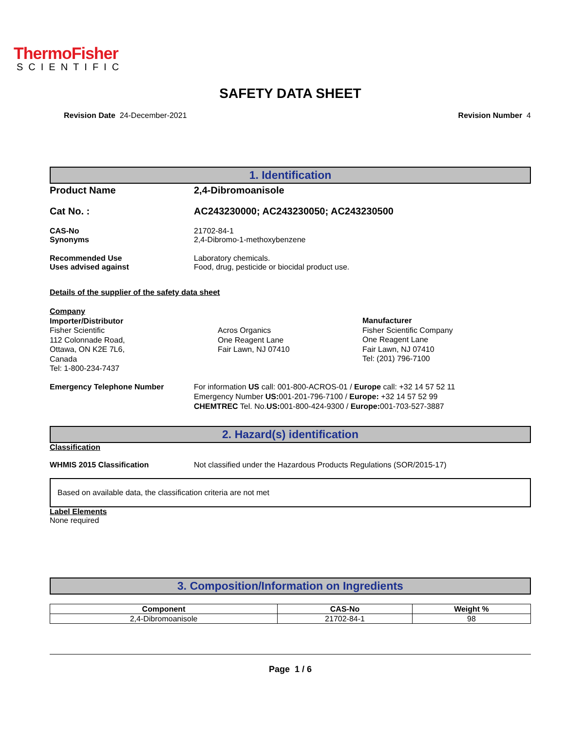ThermoFisher
SCIENTIFIC
SAFETY DATA SHEET
Revision Date 24-December-2021 Revision Number 4
1. Identification
Product Name 2,4-Dibromoanisole
Cat No. : AC243230000; AC243230050; AC243230500
CAS-No
Synonyms
21702-84-1
2,4-Dibromo-1-methoxybenzene
Recommended Use
Uses advised against
Laboratory chemicals.
Food, drug, pesticide or biocidal product use.
Details of the supplier of the safety data sheet
Company
Importer/Distributor
Fisher Scientific
112 Colonnade Road,
Ottawa, ON K2E 7L6,
Canada
Tel: 1-800-234-7437
Acros Organics
One Reagent Lane
Fair Lawn, NJ 07410
Manufacturer
Fisher Scientific Company
One Reagent Lane
Fair Lawn, NJ 07410
Tel: (201) 796-7100
Emergency Telephone Number For information US call: 001-800-ACROS-01 / Europe call: +32 14 57 52 11
Emergency Number US: 001-201-796-7100 / Europe: +32 14 57 52 99
CHEMTREC Tel. No.US: 001-800-424-9300 / Europe: 001-703-527-3887
2. Hazard(s) identification
Classification
WHMIS 2015 Classification Not classified under the Hazardous Products Regulations (SOR/2015-17)
Based on available data, the classification criteria are not met
Label Elements
None required
3. Composition/Information on Ingredients
| Component | CAS-No | Weight % |
| --- | --- | --- |
| 2,4-Dibromoanisole | 21702-84-1 | 98 |
Page 1 / 6